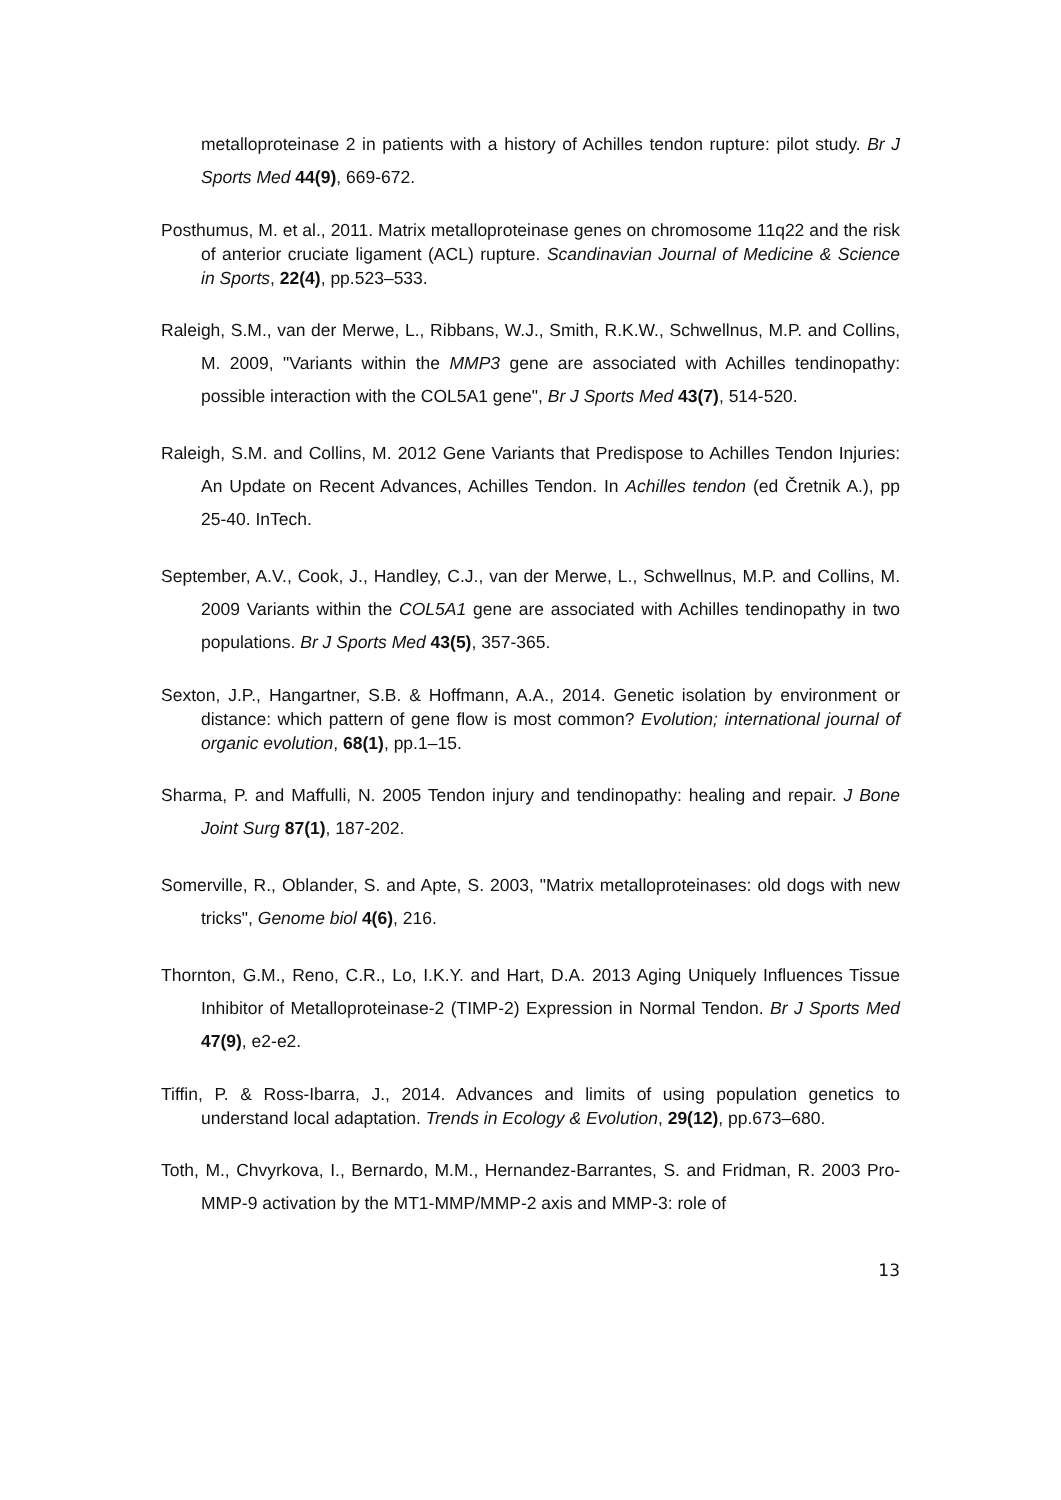metalloproteinase 2 in patients with a history of Achilles tendon rupture: pilot study. Br J Sports Med 44(9), 669-672.
Posthumus, M. et al., 2011. Matrix metalloproteinase genes on chromosome 11q22 and the risk of anterior cruciate ligament (ACL) rupture. Scandinavian Journal of Medicine & Science in Sports, 22(4), pp.523–533.
Raleigh, S.M., van der Merwe, L., Ribbans, W.J., Smith, R.K.W., Schwellnus, M.P. and Collins, M. 2009, "Variants within the MMP3 gene are associated with Achilles tendinopathy: possible interaction with the COL5A1 gene", Br J Sports Med 43(7), 514-520.
Raleigh, S.M. and Collins, M. 2012 Gene Variants that Predispose to Achilles Tendon Injuries: An Update on Recent Advances, Achilles Tendon. In Achilles tendon (ed Čretnik A.), pp 25-40. InTech.
September, A.V., Cook, J., Handley, C.J., van der Merwe, L., Schwellnus, M.P. and Collins, M. 2009 Variants within the COL5A1 gene are associated with Achilles tendinopathy in two populations. Br J Sports Med 43(5), 357-365.
Sexton, J.P., Hangartner, S.B. & Hoffmann, A.A., 2014. Genetic isolation by environment or distance: which pattern of gene flow is most common? Evolution; international journal of organic evolution, 68(1), pp.1–15.
Sharma, P. and Maffulli, N. 2005 Tendon injury and tendinopathy: healing and repair. J Bone Joint Surg 87(1), 187-202.
Somerville, R., Oblander, S. and Apte, S. 2003, "Matrix metalloproteinases: old dogs with new tricks", Genome biol 4(6), 216.
Thornton, G.M., Reno, C.R., Lo, I.K.Y. and Hart, D.A. 2013 Aging Uniquely Influences Tissue Inhibitor of Metalloproteinase-2 (TIMP-2) Expression in Normal Tendon. Br J Sports Med 47(9), e2-e2.
Tiffin, P. & Ross-Ibarra, J., 2014. Advances and limits of using population genetics to understand local adaptation. Trends in Ecology & Evolution, 29(12), pp.673–680.
Toth, M., Chvyrkova, I., Bernardo, M.M., Hernandez-Barrantes, S. and Fridman, R. 2003 Pro-MMP-9 activation by the MT1-MMP/MMP-2 axis and MMP-3: role of
13